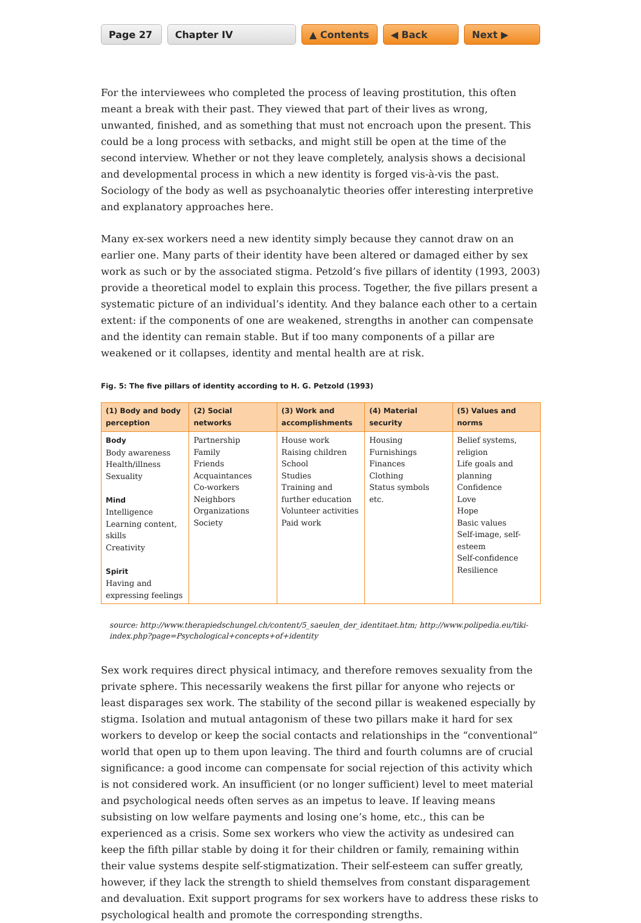Page 27 Chapter IV ▲ Contents ◀ Back Next ▶
For the interviewees who completed the process of leaving prostitution, this often meant a break with their past. They viewed that part of their lives as wrong, unwanted, finished, and as something that must not encroach upon the present. This could be a long process with setbacks, and might still be open at the time of the second interview. Whether or not they leave completely, analysis shows a decisional and developmental process in which a new identity is forged vis-à-vis the past. Sociology of the body as well as psychoanalytic theories offer interesting interpretive and explanatory approaches here.
Many ex-sex workers need a new identity simply because they cannot draw on an earlier one. Many parts of their identity have been altered or damaged either by sex work as such or by the associated stigma. Petzold’s five pillars of identity (1993, 2003) provide a theoretical model to explain this process. Together, the five pillars present a systematic picture of an individual’s identity. And they balance each other to a certain extent: if the components of one are weakened, strengths in another can compensate and the identity can remain stable. But if too many components of a pillar are weakened or it collapses, identity and mental health are at risk.
Fig. 5: The five pillars of identity according to H. G. Petzold (1993)
| (1) Body and body perception | (2) Social networks | (3) Work and accomplishments | (4) Material security | (5) Values and norms |
| --- | --- | --- | --- | --- |
| Body Body awareness Health/illness Sexuality Mind Intelligence Learning content, skills Creativity Spirit Having and expressing feelings | Partnership Family Friends Acquaintances Co-workers Neighbors Organizations Society | House work Raising children School Studies Training and further education Volunteer activities Paid work | Housing Furnishings Finances Clothing Status symbols etc. | Belief systems, religion Life goals and planning Confidence Love Hope Basic values Self-image, self-esteem Self-confidence Resilience |
source: http://www.therapiedschungel.ch/content/5_saeulen_der_identitaet.htm; http://www.polipedia.eu/tiki-index.php?page=Psychological+concepts+of+identity
Sex work requires direct physical intimacy, and therefore removes sexuality from the private sphere. This necessarily weakens the first pillar for anyone who rejects or least disparages sex work. The stability of the second pillar is weakened especially by stigma. Isolation and mutual antagonism of these two pillars make it hard for sex workers to develop or keep the social contacts and relationships in the “conventional” world that open up to them upon leaving. The third and fourth columns are of crucial significance: a good income can compensate for social rejection of this activity which is not considered work. An insufficient (or no longer sufficient) level to meet material and psychological needs often serves as an impetus to leave. If leaving means subsisting on low welfare payments and losing one’s home, etc., this can be experienced as a crisis. Some sex workers who view the activity as undesired can keep the fifth pillar stable by doing it for their children or family, remaining within their value systems despite self-stigmatization. Their self-esteem can suffer greatly, however, if they lack the strength to shield themselves from constant disparagement and devaluation. Exit support programs for sex workers have to address these risks to psychological health and promote the corresponding strengths.